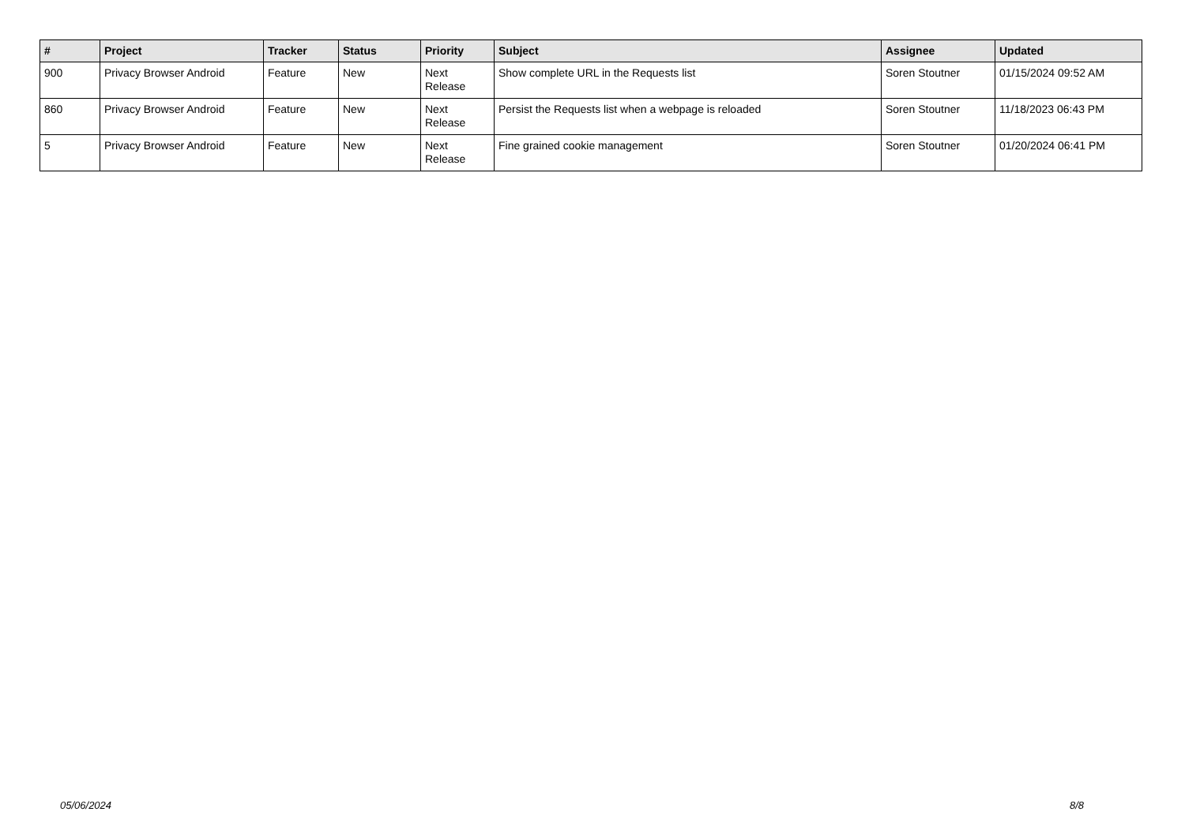| # | Project | Tracker | Status | Priority | Subject | Assignee | Updated |
| --- | --- | --- | --- | --- | --- | --- | --- |
| 900 | Privacy Browser Android | Feature | New | Next Release | Show complete URL in the Requests list | Soren Stoutner | 01/15/2024 09:52 AM |
| 860 | Privacy Browser Android | Feature | New | Next Release | Persist the Requests list when a webpage is reloaded | Soren Stoutner | 11/18/2023 06:43 PM |
| 5 | Privacy Browser Android | Feature | New | Next Release | Fine grained cookie management | Soren Stoutner | 01/20/2024 06:41 PM |
05/06/2024 8/8